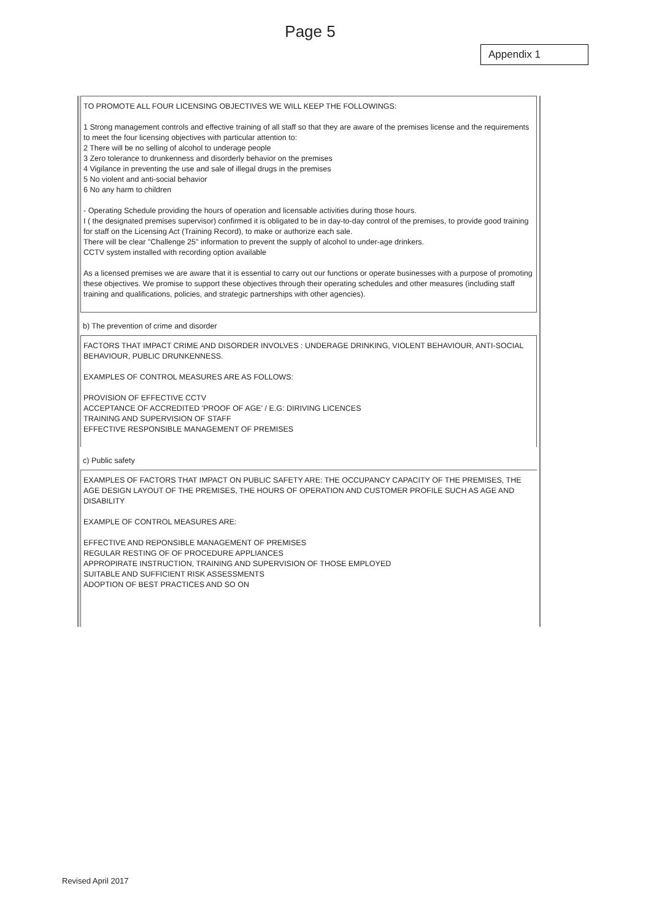Page 5
Appendix 1
TO PROMOTE ALL FOUR LICENSING OBJECTIVES WE WILL KEEP THE FOLLOWINGS:
1 Strong management controls and effective training of all staff so that they are aware of the premises license and the requirements to meet the four licensing objectives with particular attention to:
2 There will be no selling of alcohol to underage people
3 Zero tolerance to drunkenness and disorderly behavior on the premises
4 Vigilance in preventing the use and sale of illegal drugs in the premises
5 No violent and anti-social behavior
6 No any harm to children
- Operating Schedule providing the hours of operation and licensable activities during those hours.
I ( the designated premises supervisor) confirmed it is obligated to be in day-to-day control of the premises, to provide good training for staff on the Licensing Act (Training Record), to make or authorize each sale.
There will be clear "Challenge 25" information to prevent the supply of alcohol to under-age drinkers.
CCTV system installed with recording option available
As a licensed premises we are aware that it is essential to carry out our functions or operate businesses with a purpose of promoting these objectives. We promise to support these objectives through their operating schedules and other measures (including staff training and qualifications, policies, and strategic partnerships with other agencies).
b) The prevention of crime and disorder
FACTORS THAT IMPACT CRIME AND DISORDER INVOLVES : UNDERAGE DRINKING, VIOLENT BEHAVIOUR, ANTI-SOCIAL BEHAVIOUR, PUBLIC DRUNKENNESS.
EXAMPLES OF CONTROL MEASURES ARE AS FOLLOWS:
PROVISION OF EFFECTIVE CCTV
ACCEPTANCE OF ACCREDITED 'PROOF OF AGE' / E.G: DIRIVING LICENCES
TRAINING AND SUPERVISION OF STAFF
EFFECTIVE RESPONSIBLE MANAGEMENT OF PREMISES
c) Public safety
EXAMPLES OF FACTORS THAT IMPACT ON PUBLIC SAFETY ARE: THE OCCUPANCY CAPACITY OF THE PREMISES, THE AGE DESIGN LAYOUT OF THE PREMISES, THE HOURS OF OPERATION AND CUSTOMER PROFILE SUCH AS AGE AND DISABILITY
EXAMPLE OF CONTROL MEASURES ARE:
EFFECTIVE AND REPONSIBLE MANAGEMENT OF PREMISES
REGULAR RESTING OF OF PROCEDURE APPLIANCES
APPROPIRATE INSTRUCTION, TRAINING AND SUPERVISION OF THOSE EMPLOYED
SUITABLE AND SUFFICIENT RISK ASSESSMENTS
ADOPTION OF BEST PRACTICES AND SO ON
Revised April 2017